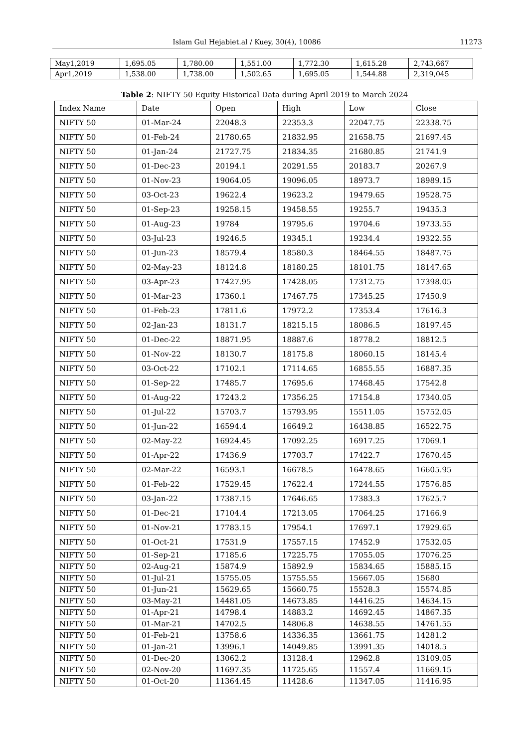Islam Gul Hejabiet.al / Kuey, 30(4), 10086 11273
| May1,2019 | 1,695.05 | 1,780.00 | 1,551.00 | 1,772.30 | 1,615.28 | 2,743,667 |
| Apr1,2019 | 1,538.00 | 1,738.00 | 1,502.65 | 1,695.05 | 1,544.88 | 2,319,045 |
Table 2: NIFTY 50 Equity Historical Data during April 2019 to March 2024
| Index Name | Date | Open | High | Low | Close |
| --- | --- | --- | --- | --- | --- |
| NIFTY 50 | 01-Mar-24 | 22048.3 | 22353.3 | 22047.75 | 22338.75 |
| NIFTY 50 | 01-Feb-24 | 21780.65 | 21832.95 | 21658.75 | 21697.45 |
| NIFTY 50 | 01-Jan-24 | 21727.75 | 21834.35 | 21680.85 | 21741.9 |
| NIFTY 50 | 01-Dec-23 | 20194.1 | 20291.55 | 20183.7 | 20267.9 |
| NIFTY 50 | 01-Nov-23 | 19064.05 | 19096.05 | 18973.7 | 18989.15 |
| NIFTY 50 | 03-Oct-23 | 19622.4 | 19623.2 | 19479.65 | 19528.75 |
| NIFTY 50 | 01-Sep-23 | 19258.15 | 19458.55 | 19255.7 | 19435.3 |
| NIFTY 50 | 01-Aug-23 | 19784 | 19795.6 | 19704.6 | 19733.55 |
| NIFTY 50 | 03-Jul-23 | 19246.5 | 19345.1 | 19234.4 | 19322.55 |
| NIFTY 50 | 01-Jun-23 | 18579.4 | 18580.3 | 18464.55 | 18487.75 |
| NIFTY 50 | 02-May-23 | 18124.8 | 18180.25 | 18101.75 | 18147.65 |
| NIFTY 50 | 03-Apr-23 | 17427.95 | 17428.05 | 17312.75 | 17398.05 |
| NIFTY 50 | 01-Mar-23 | 17360.1 | 17467.75 | 17345.25 | 17450.9 |
| NIFTY 50 | 01-Feb-23 | 17811.6 | 17972.2 | 17353.4 | 17616.3 |
| NIFTY 50 | 02-Jan-23 | 18131.7 | 18215.15 | 18086.5 | 18197.45 |
| NIFTY 50 | 01-Dec-22 | 18871.95 | 18887.6 | 18778.2 | 18812.5 |
| NIFTY 50 | 01-Nov-22 | 18130.7 | 18175.8 | 18060.15 | 18145.4 |
| NIFTY 50 | 03-Oct-22 | 17102.1 | 17114.65 | 16855.55 | 16887.35 |
| NIFTY 50 | 01-Sep-22 | 17485.7 | 17695.6 | 17468.45 | 17542.8 |
| NIFTY 50 | 01-Aug-22 | 17243.2 | 17356.25 | 17154.8 | 17340.05 |
| NIFTY 50 | 01-Jul-22 | 15703.7 | 15793.95 | 15511.05 | 15752.05 |
| NIFTY 50 | 01-Jun-22 | 16594.4 | 16649.2 | 16438.85 | 16522.75 |
| NIFTY 50 | 02-May-22 | 16924.45 | 17092.25 | 16917.25 | 17069.1 |
| NIFTY 50 | 01-Apr-22 | 17436.9 | 17703.7 | 17422.7 | 17670.45 |
| NIFTY 50 | 02-Mar-22 | 16593.1 | 16678.5 | 16478.65 | 16605.95 |
| NIFTY 50 | 01-Feb-22 | 17529.45 | 17622.4 | 17244.55 | 17576.85 |
| NIFTY 50 | 03-Jan-22 | 17387.15 | 17646.65 | 17383.3 | 17625.7 |
| NIFTY 50 | 01-Dec-21 | 17104.4 | 17213.05 | 17064.25 | 17166.9 |
| NIFTY 50 | 01-Nov-21 | 17783.15 | 17954.1 | 17697.1 | 17929.65 |
| NIFTY 50 | 01-Oct-21 | 17531.9 | 17557.15 | 17452.9 | 17532.05 |
| NIFTY 50 | 01-Sep-21 | 17185.6 | 17225.75 | 17055.05 | 17076.25 |
| NIFTY 50 | 02-Aug-21 | 15874.9 | 15892.9 | 15834.65 | 15885.15 |
| NIFTY 50 | 01-Jul-21 | 15755.05 | 15755.55 | 15667.05 | 15680 |
| NIFTY 50 | 01-Jun-21 | 15629.65 | 15660.75 | 15528.3 | 15574.85 |
| NIFTY 50 | 03-May-21 | 14481.05 | 14673.85 | 14416.25 | 14634.15 |
| NIFTY 50 | 01-Apr-21 | 14798.4 | 14883.2 | 14692.45 | 14867.35 |
| NIFTY 50 | 01-Mar-21 | 14702.5 | 14806.8 | 14638.55 | 14761.55 |
| NIFTY 50 | 01-Feb-21 | 13758.6 | 14336.35 | 13661.75 | 14281.2 |
| NIFTY 50 | 01-Jan-21 | 13996.1 | 14049.85 | 13991.35 | 14018.5 |
| NIFTY 50 | 01-Dec-20 | 13062.2 | 13128.4 | 12962.8 | 13109.05 |
| NIFTY 50 | 02-Nov-20 | 11697.35 | 11725.65 | 11557.4 | 11669.15 |
| NIFTY 50 | 01-Oct-20 | 11364.45 | 11428.6 | 11347.05 | 11416.95 |